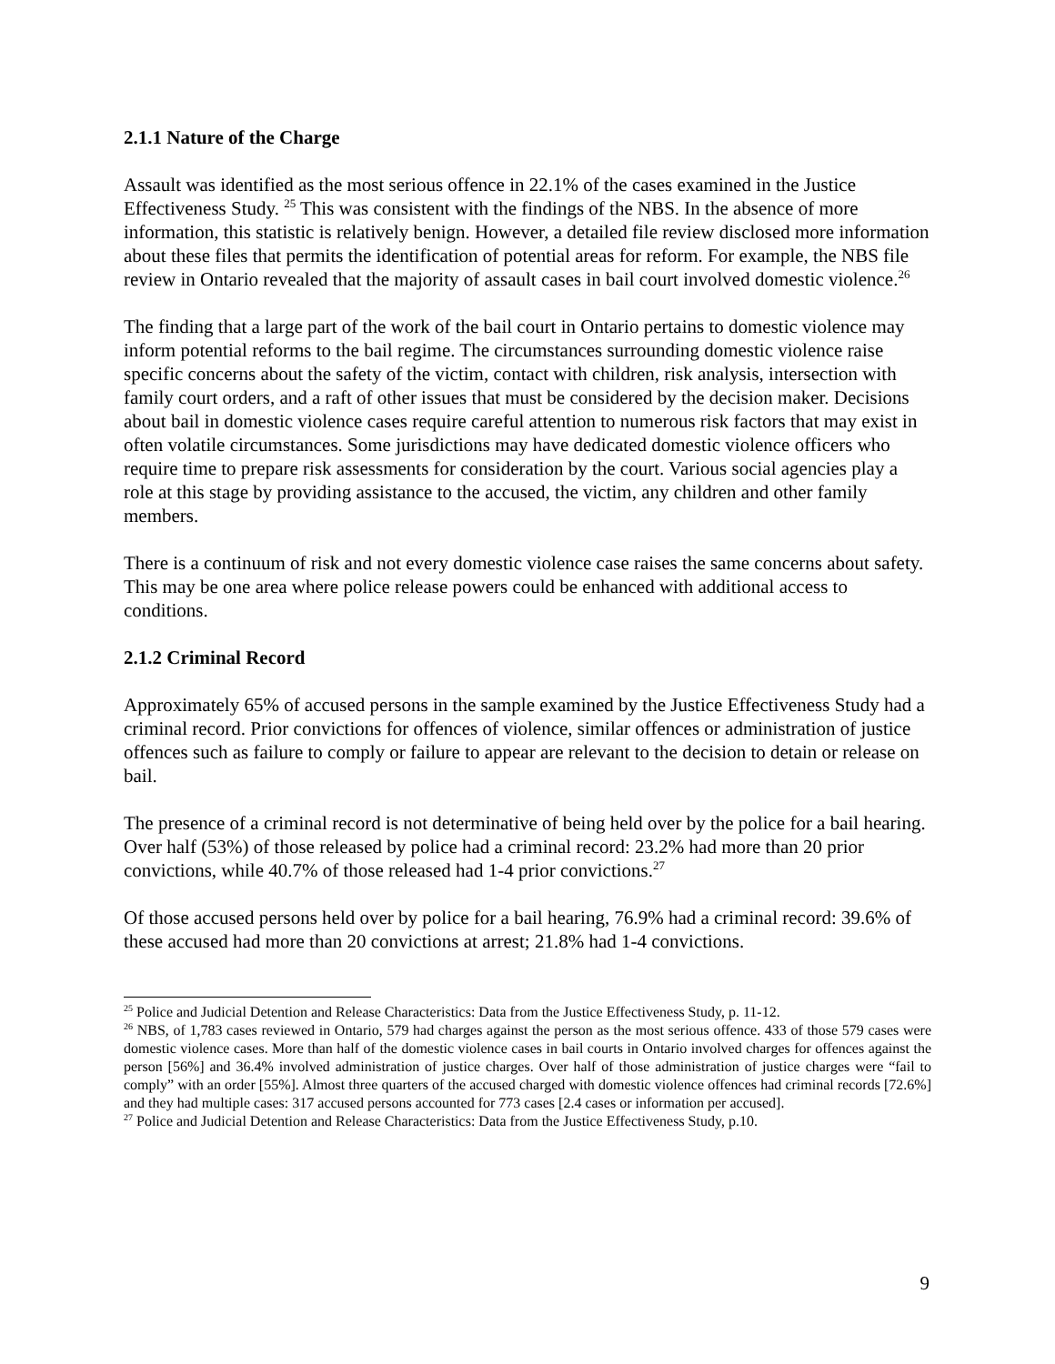2.1.1 Nature of the Charge
Assault was identified as the most serious offence in 22.1% of the cases examined in the Justice Effectiveness Study. <sup>25</sup> This was consistent with the findings of the NBS. In the absence of more information, this statistic is relatively benign. However, a detailed file review disclosed more information about these files that permits the identification of potential areas for reform. For example, the NBS file review in Ontario revealed that the majority of assault cases in bail court involved domestic violence.<sup>26</sup>
The finding that a large part of the work of the bail court in Ontario pertains to domestic violence may inform potential reforms to the bail regime. The circumstances surrounding domestic violence raise specific concerns about the safety of the victim, contact with children, risk analysis, intersection with family court orders, and a raft of other issues that must be considered by the decision maker. Decisions about bail in domestic violence cases require careful attention to numerous risk factors that may exist in often volatile circumstances. Some jurisdictions may have dedicated domestic violence officers who require time to prepare risk assessments for consideration by the court. Various social agencies play a role at this stage by providing assistance to the accused, the victim, any children and other family members.
There is a continuum of risk and not every domestic violence case raises the same concerns about safety. This may be one area where police release powers could be enhanced with additional access to conditions.
2.1.2 Criminal Record
Approximately 65% of accused persons in the sample examined by the Justice Effectiveness Study had a criminal record. Prior convictions for offences of violence, similar offences or administration of justice offences such as failure to comply or failure to appear are relevant to the decision to detain or release on bail.
The presence of a criminal record is not determinative of being held over by the police for a bail hearing. Over half (53%) of those released by police had a criminal record: 23.2% had more than 20 prior convictions, while 40.7% of those released had 1-4 prior convictions.<sup>27</sup>
Of those accused persons held over by police for a bail hearing, 76.9% had a criminal record: 39.6% of these accused had more than 20 convictions at arrest; 21.8% had 1-4 convictions.
<sup>25</sup> Police and Judicial Detention and Release Characteristics: Data from the Justice Effectiveness Study, p. 11-12.
<sup>26</sup> NBS, of 1,783 cases reviewed in Ontario, 579 had charges against the person as the most serious offence. 433 of those 579 cases were domestic violence cases. More than half of the domestic violence cases in bail courts in Ontario involved charges for offences against the person [56%] and 36.4% involved administration of justice charges. Over half of those administration of justice charges were “fail to comply” with an order [55%]. Almost three quarters of the accused charged with domestic violence offences had criminal records [72.6%] and they had multiple cases: 317 accused persons accounted for 773 cases [2.4 cases or information per accused].
<sup>27</sup> Police and Judicial Detention and Release Characteristics: Data from the Justice Effectiveness Study, p.10.
9